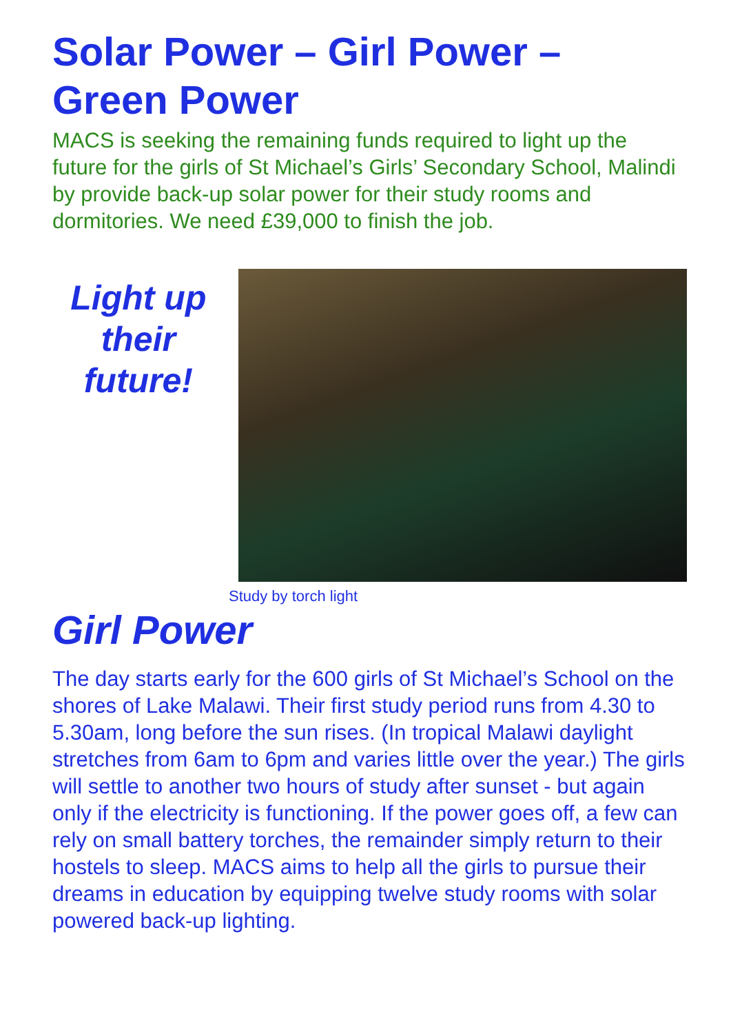Solar Power – Girl Power – Green Power
MACS is seeking the remaining funds required to light up the future for the girls of St Michael’s Girls’ Secondary School, Malindi by provide back-up solar power for their study rooms and dormitories. We need £39,000 to finish the job.
Light up their future!
Study by torch light
Girl Power
The day starts early for the 600 girls of St Michael’s School on the shores of Lake Malawi. Their first study period runs from 4.30 to 5.30am, long before the sun rises. (In tropical Malawi daylight stretches from 6am to 6pm and varies little over the year.) The girls will settle to another two hours of study after sunset - but again only if the electricity is functioning. If the power goes off, a few can rely on small battery torches, the remainder simply return to their hostels to sleep. MACS aims to help all the girls to pursue their dreams in education by equipping twelve study rooms with solar powered back-up lighting.